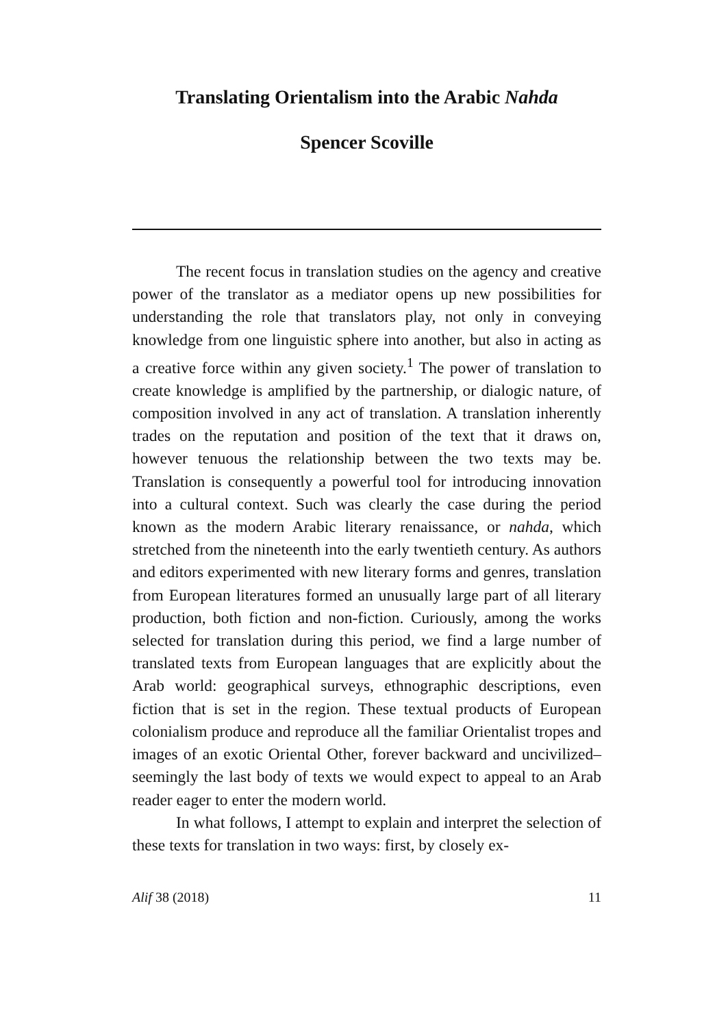Translating Orientalism into the Arabic Nahda
Spencer Scoville
The recent focus in translation studies on the agency and creative power of the translator as a mediator opens up new possibilities for understanding the role that translators play, not only in conveying knowledge from one linguistic sphere into another, but also in acting as a creative force within any given society.<sup>1</sup> The power of translation to create knowledge is amplified by the partnership, or dialogic nature, of composition involved in any act of translation. A translation inherently trades on the reputation and position of the text that it draws on, however tenuous the relationship between the two texts may be. Translation is consequently a powerful tool for introducing innovation into a cultural context. Such was clearly the case during the period known as the modern Arabic literary renaissance, or nahda, which stretched from the nineteenth into the early twentieth century. As authors and editors experimented with new literary forms and genres, translation from European literatures formed an unusually large part of all literary production, both fiction and non-fiction. Curiously, among the works selected for translation during this period, we find a large number of translated texts from European languages that are explicitly about the Arab world: geographical surveys, ethnographic descriptions, even fiction that is set in the region. These textual products of European colonialism produce and reproduce all the familiar Orientalist tropes and images of an exotic Oriental Other, forever backward and uncivilized–seemingly the last body of texts we would expect to appeal to an Arab reader eager to enter the modern world.
In what follows, I attempt to explain and interpret the selection of these texts for translation in two ways: first, by closely ex-
Alif 38 (2018) 11